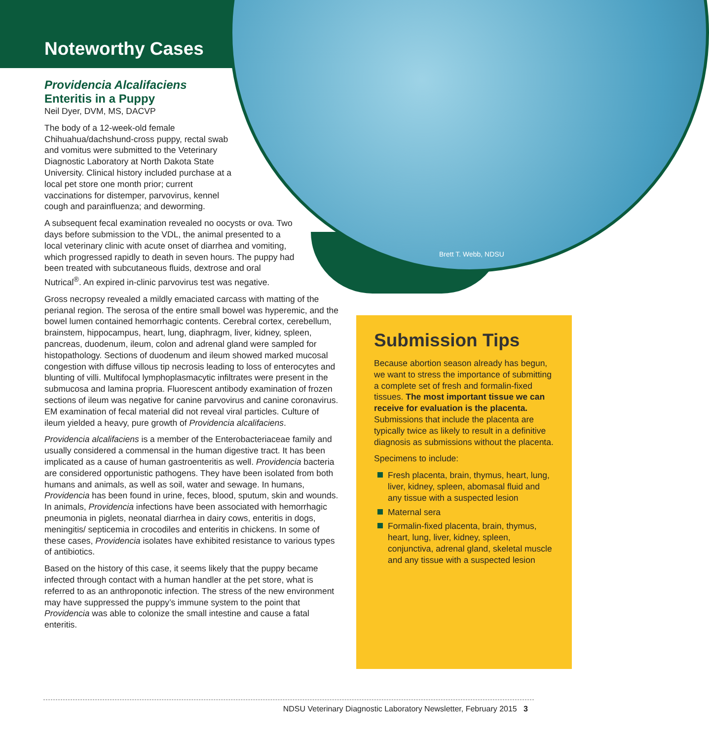Brett T. Webb, NDSU
Noteworthy Cases
Providencia Alcalifaciens
Enteritis in a Puppy
Neil Dyer, DVM, MS, DACVP
The body of a 12-week-old female Chihuahua/dachshund-cross puppy, rectal swab and vomitus were submitted to the Veterinary Diagnostic Laboratory at North Dakota State University. Clinical history included purchase at a local pet store one month prior; current vaccinations for distemper, parvovirus, kennel cough and parainfluenza; and deworming.
A subsequent fecal examination revealed no oocysts or ova. Two days before submission to the VDL, the animal presented to a local veterinary clinic with acute onset of diarrhea and vomiting, which progressed rapidly to death in seven hours. The puppy had been treated with subcutaneous fluids, dextrose and oral Nutrical<sup>®</sup>. An expired in-clinic parvovirus test was negative.
Gross necropsy revealed a mildly emaciated carcass with matting of the perianal region. The serosa of the entire small bowel was hyperemic, and the bowel lumen contained hemorrhagic contents. Cerebral cortex, cerebellum, brainstem, hippocampus, heart, lung, diaphragm, liver, kidney, spleen, pancreas, duodenum, ileum, colon and adrenal gland were sampled for histopathology. Sections of duodenum and ileum showed marked mucosal congestion with diffuse villous tip necrosis leading to loss of enterocytes and blunting of villi. Multifocal lymphoplasmacytic infiltrates were present in the submucosa and lamina propria. Fluorescent antibody examination of frozen sections of ileum was negative for canine parvovirus and canine coronavirus. EM examination of fecal material did not reveal viral particles. Culture of ileum yielded a heavy, pure growth of Providencia alcalifaciens.
Providencia alcalifaciens is a member of the Enterobacteriaceae family and usually considered a commensal in the human digestive tract. It has been implicated as a cause of human gastroenteritis as well. Providencia bacteria are considered opportunistic pathogens. They have been isolated from both humans and animals, as well as soil, water and sewage. In humans, Providencia has been found in urine, feces, blood, sputum, skin and wounds. In animals, Providencia infections have been associated with hemorrhagic pneumonia in piglets, neonatal diarrhea in dairy cows, enteritis in dogs, meningitis/ septicemia in crocodiles and enteritis in chickens. In some of these cases, Providencia isolates have exhibited resistance to various types of antibiotics.
Based on the history of this case, it seems likely that the puppy became infected through contact with a human handler at the pet store, what is referred to as an anthroponotic infection. The stress of the new environment may have suppressed the puppy’s immune system to the point that Providencia was able to colonize the small intestine and cause a fatal enteritis.
Submission Tips
Because abortion season already has begun, we want to stress the importance of submitting a complete set of fresh and formalin-fixed tissues. The most important tissue we can receive for evaluation is the placenta. Submissions that include the placenta are typically twice as likely to result in a definitive diagnosis as submissions without the placenta.
Specimens to include:
Fresh placenta, brain, thymus, heart, lung, liver, kidney, spleen, abomasal fluid and any tissue with a suspected lesion
Maternal sera
Formalin-fixed placenta, brain, thymus, heart, lung, liver, kidney, spleen, conjunctiva, adrenal gland, skeletal muscle and any tissue with a suspected lesion
NDSU Veterinary Diagnostic Laboratory Newsletter, February 2015 3